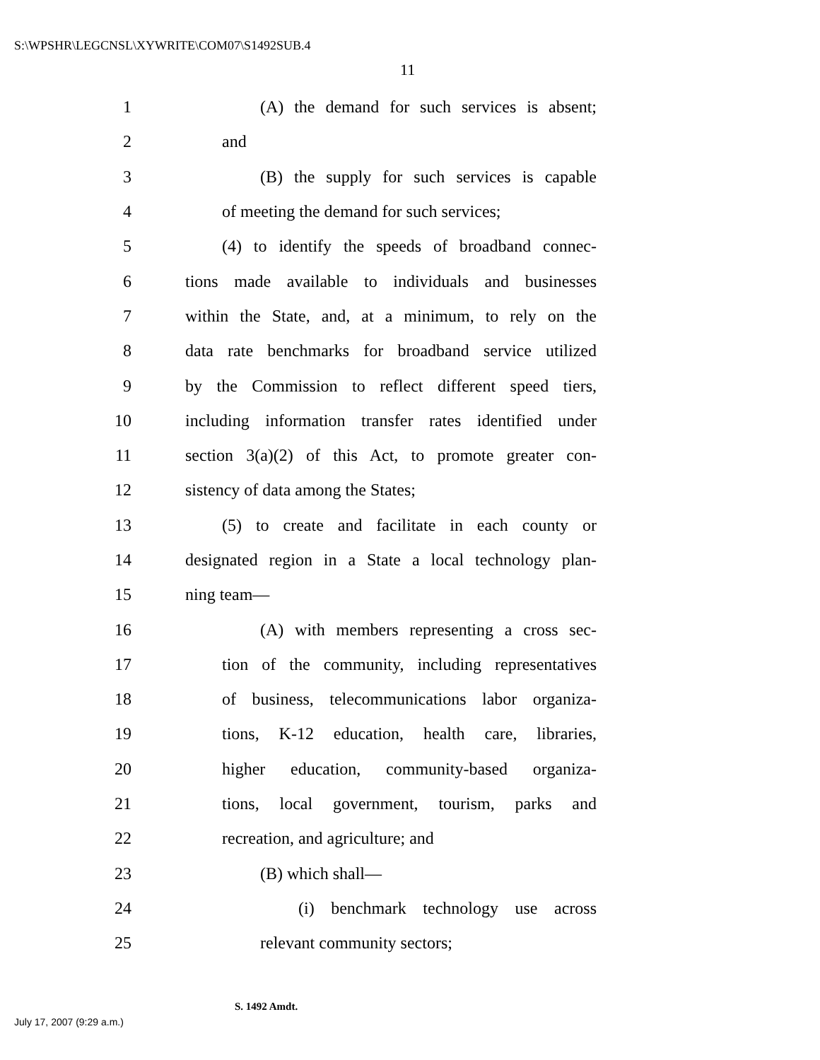S:\WPSHR\LEGCNSL\XYWRITE\COM07\S1492SUB.4
11
1 (A) the demand for such services is absent;
2 and
3 (B) the supply for such services is capable
4 of meeting the demand for such services;
5 (4) to identify the speeds of broadband connec-
6 tions made available to individuals and businesses
7 within the State, and, at a minimum, to rely on the
8 data rate benchmarks for broadband service utilized
9 by the Commission to reflect different speed tiers,
10 including information transfer rates identified under
11 section 3(a)(2) of this Act, to promote greater con-
12 sistency of data among the States;
13 (5) to create and facilitate in each county or
14 designated region in a State a local technology plan-
15 ning team—
16 (A) with members representing a cross sec-
17 tion of the community, including representatives
18 of business, telecommunications labor organiza-
19 tions, K-12 education, health care, libraries,
20 higher education, community-based organiza-
21 tions, local government, tourism, parks and
22 recreation, and agriculture; and
23 (B) which shall—
24 (i) benchmark technology use across
25 relevant community sectors;
S. 1492 Amdt.
July 17, 2007 (9:29 a.m.)